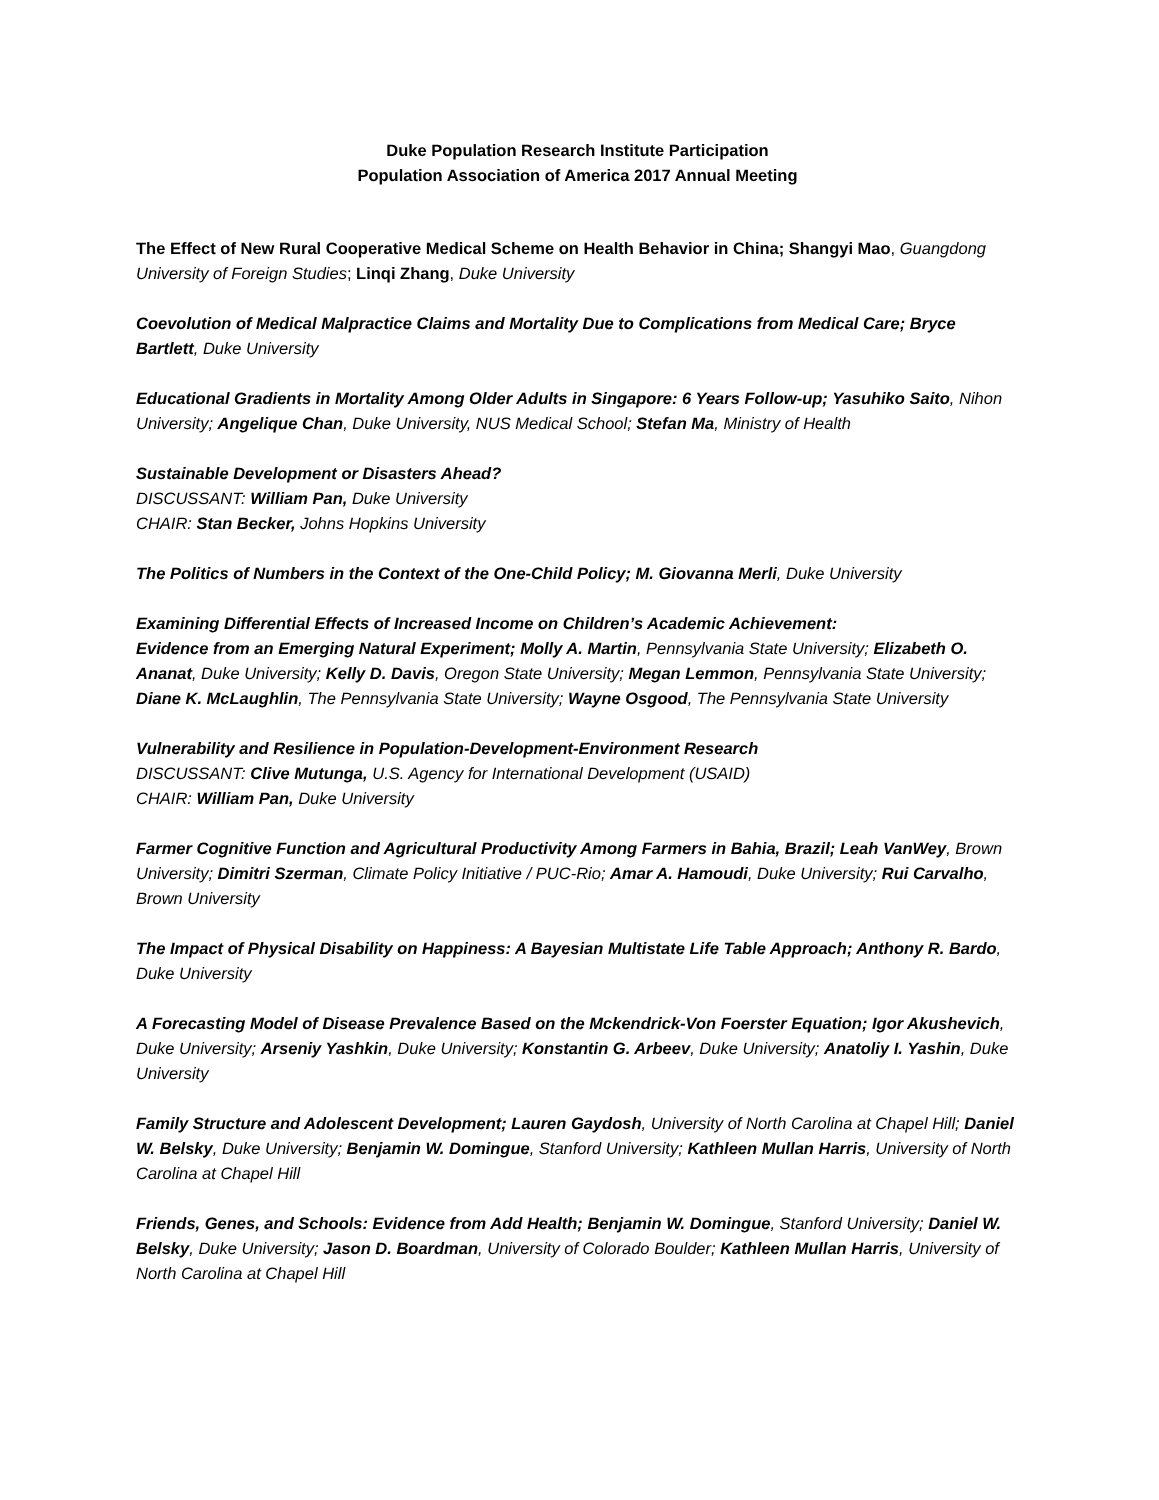Duke Population Research Institute Participation
Population Association of America 2017 Annual Meeting
The Effect of New Rural Cooperative Medical Scheme on Health Behavior in China; Shangyi Mao, Guangdong University of Foreign Studies; Linqi Zhang, Duke University
Coevolution of Medical Malpractice Claims and Mortality Due to Complications from Medical Care; Bryce Bartlett, Duke University
Educational Gradients in Mortality Among Older Adults in Singapore: 6 Years Follow-up; Yasuhiko Saito, Nihon University; Angelique Chan, Duke University, NUS Medical School; Stefan Ma, Ministry of Health
Sustainable Development or Disasters Ahead?
DISCUSSANT: William Pan, Duke University
CHAIR: Stan Becker, Johns Hopkins University
The Politics of Numbers in the Context of the One-Child Policy; M. Giovanna Merli, Duke University
Examining Differential Effects of Increased Income on Children’s Academic Achievement:
Evidence from an Emerging Natural Experiment; Molly A. Martin, Pennsylvania State University; Elizabeth O. Ananat, Duke University; Kelly D. Davis, Oregon State University; Megan Lemmon, Pennsylvania State University; Diane K. McLaughlin, The Pennsylvania State University; Wayne Osgood, The Pennsylvania State University
Vulnerability and Resilience in Population-Development-Environment Research
DISCUSSANT: Clive Mutunga, U.S. Agency for International Development (USAID)
CHAIR: William Pan, Duke University
Farmer Cognitive Function and Agricultural Productivity Among Farmers in Bahia, Brazil; Leah VanWey, Brown University; Dimitri Szerman, Climate Policy Initiative / PUC-Rio; Amar A. Hamoudi, Duke University; Rui Carvalho, Brown University
The Impact of Physical Disability on Happiness: A Bayesian Multistate Life Table Approach; Anthony R. Bardo, Duke University
A Forecasting Model of Disease Prevalence Based on the Mckendrick-Von Foerster Equation; Igor Akushevich, Duke University; Arseniy Yashkin, Duke University; Konstantin G. Arbeev, Duke University; Anatoliy I. Yashin, Duke University
Family Structure and Adolescent Development; Lauren Gaydosh, University of North Carolina at Chapel Hill; Daniel W. Belsky, Duke University; Benjamin W. Domingue, Stanford University; Kathleen Mullan Harris, University of North Carolina at Chapel Hill
Friends, Genes, and Schools: Evidence from Add Health; Benjamin W. Domingue, Stanford University; Daniel W. Belsky, Duke University; Jason D. Boardman, University of Colorado Boulder; Kathleen Mullan Harris, University of North Carolina at Chapel Hill